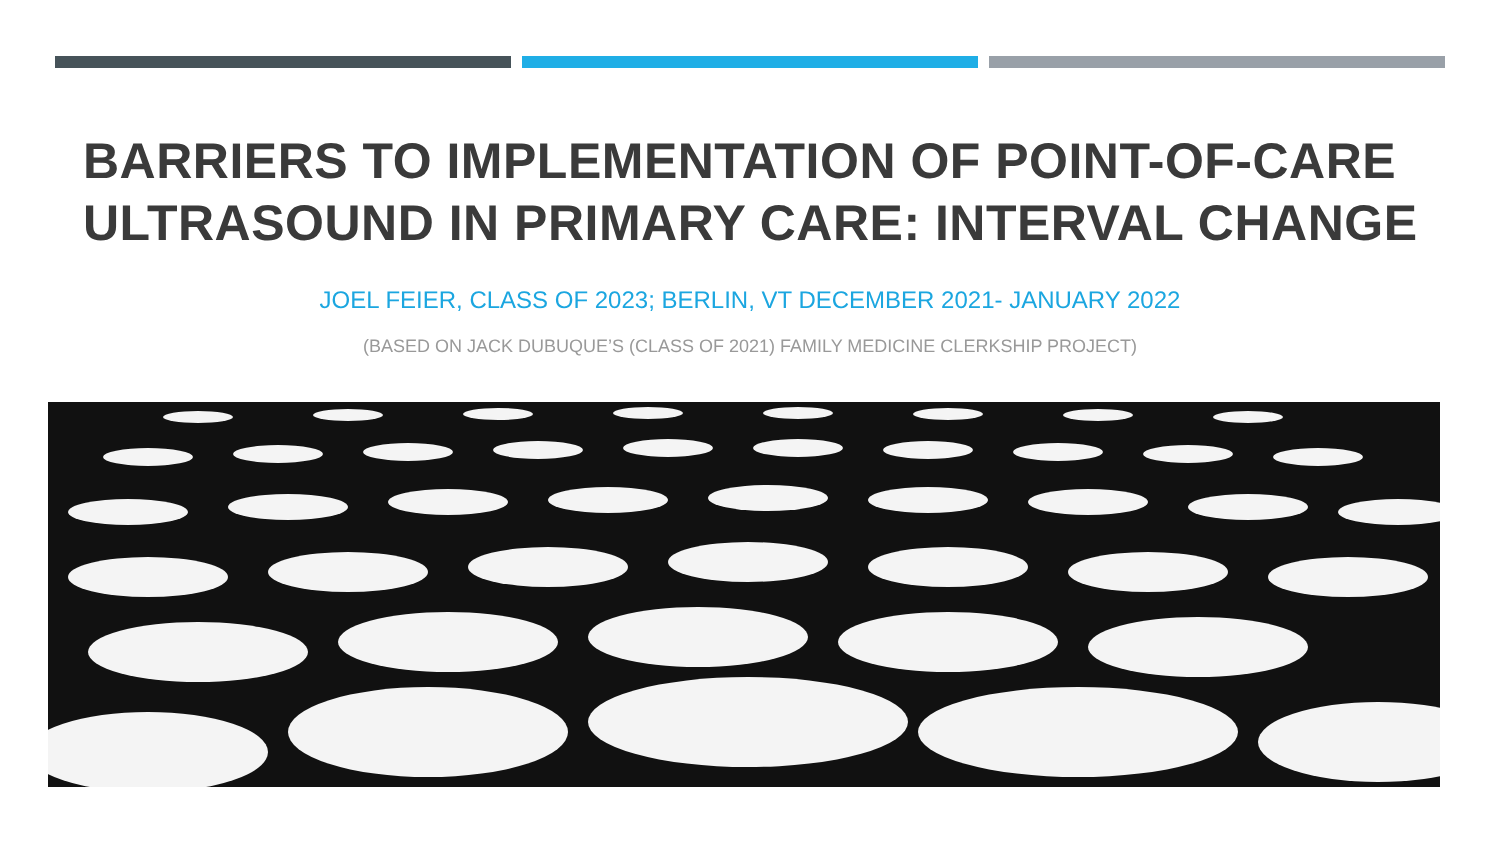BARRIERS TO IMPLEMENTATION OF POINT-OF-CARE ULTRASOUND IN PRIMARY CARE: INTERVAL CHANGE
JOEL FEIER, CLASS OF 2023; BERLIN, VT DECEMBER 2021- JANUARY 2022
(BASED ON JACK DUBUQUE’S (CLASS OF 2021) FAMILY MEDICINE CLERKSHIP PROJECT)